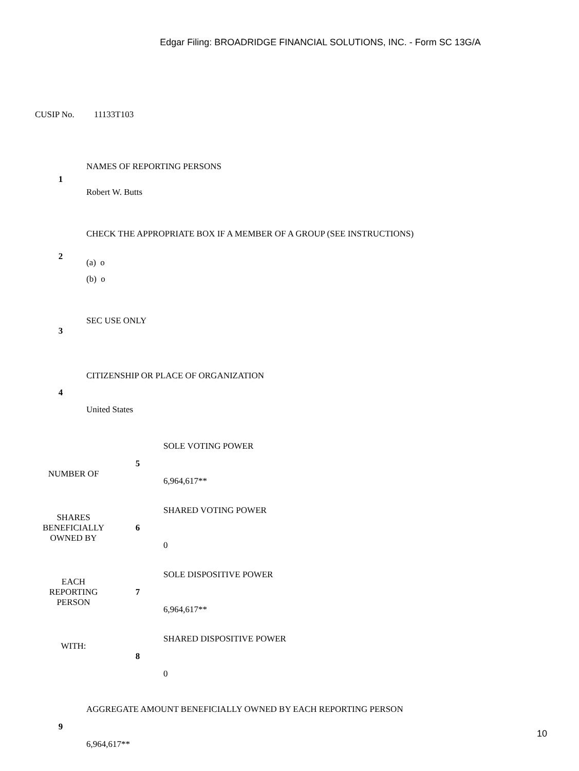Edgar Filing: BROADRIDGE FINANCIAL SOLUTIONS, INC. - Form SC 13G/A
CUSIP No. 11133T103
| 1 | NAMES OF REPORTING PERSONS Robert W. Butts |
| 2 | CHECK THE APPROPRIATE BOX IF A MEMBER OF A GROUP (SEE INSTRUCTIONS) (a) o (b) o |
| 3 | SEC USE ONLY |
| 4 | CITIZENSHIP OR PLACE OF ORGANIZATION United States |
| NUMBER OF | 5 | SOLE VOTING POWER 6,964,617** |
| SHARES BENEFICIALLY OWNED BY | 6 | SHARED VOTING POWER 0 |
| EACH REPORTING PERSON | 7 | SOLE DISPOSITIVE POWER 6,964,617** |
| WITH: | 8 | SHARED DISPOSITIVE POWER 0 |
| 9 | AGGREGATE AMOUNT BENEFICIALLY OWNED BY EACH REPORTING PERSON 6,964,617** |
10